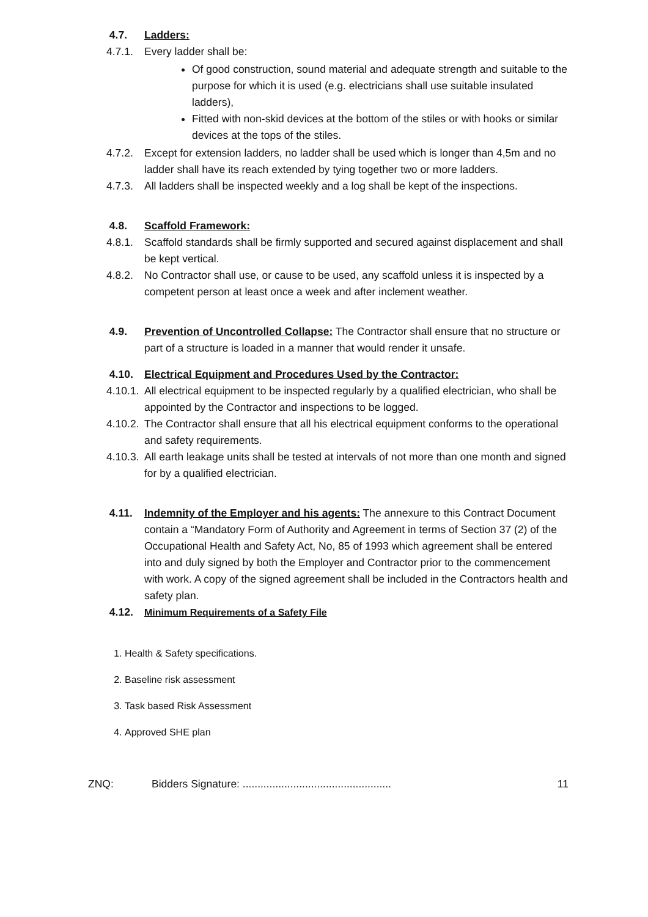4.7. Ladders:
4.7.1. Every ladder shall be:
Of good construction, sound material and adequate strength and suitable to the purpose for which it is used (e.g. electricians shall use suitable insulated ladders),
Fitted with non-skid devices at the bottom of the stiles or with hooks or similar devices at the tops of the stiles.
4.7.2. Except for extension ladders, no ladder shall be used which is longer than 4,5m and no ladder shall have its reach extended by tying together two or more ladders.
4.7.3. All ladders shall be inspected weekly and a log shall be kept of the inspections.
4.8. Scaffold Framework:
4.8.1. Scaffold standards shall be firmly supported and secured against displacement and shall be kept vertical.
4.8.2. No Contractor shall use, or cause to be used, any scaffold unless it is inspected by a competent person at least once a week and after inclement weather.
4.9. Prevention of Uncontrolled Collapse: The Contractor shall ensure that no structure or part of a structure is loaded in a manner that would render it unsafe.
4.10. Electrical Equipment and Procedures Used by the Contractor:
4.10.1. All electrical equipment to be inspected regularly by a qualified electrician, who shall be appointed by the Contractor and inspections to be logged.
4.10.2. The Contractor shall ensure that all his electrical equipment conforms to the operational and safety requirements.
4.10.3. All earth leakage units shall be tested at intervals of not more than one month and signed for by a qualified electrician.
4.11. Indemnity of the Employer and his agents: The annexure to this Contract Document contain a “Mandatory Form of Authority and Agreement in terms of Section 37 (2) of the Occupational Health and Safety Act, No, 85 of 1993 which agreement shall be entered into and duly signed by both the Employer and Contractor prior to the commencement with work. A copy of the signed agreement shall be included in the Contractors health and safety plan.
4.12. Minimum Requirements of a Safety File
1. Health & Safety specifications.
2. Baseline risk assessment
3. Task based Risk Assessment
4. Approved SHE plan
ZNQ: Bidders Signature: .................................................. 11